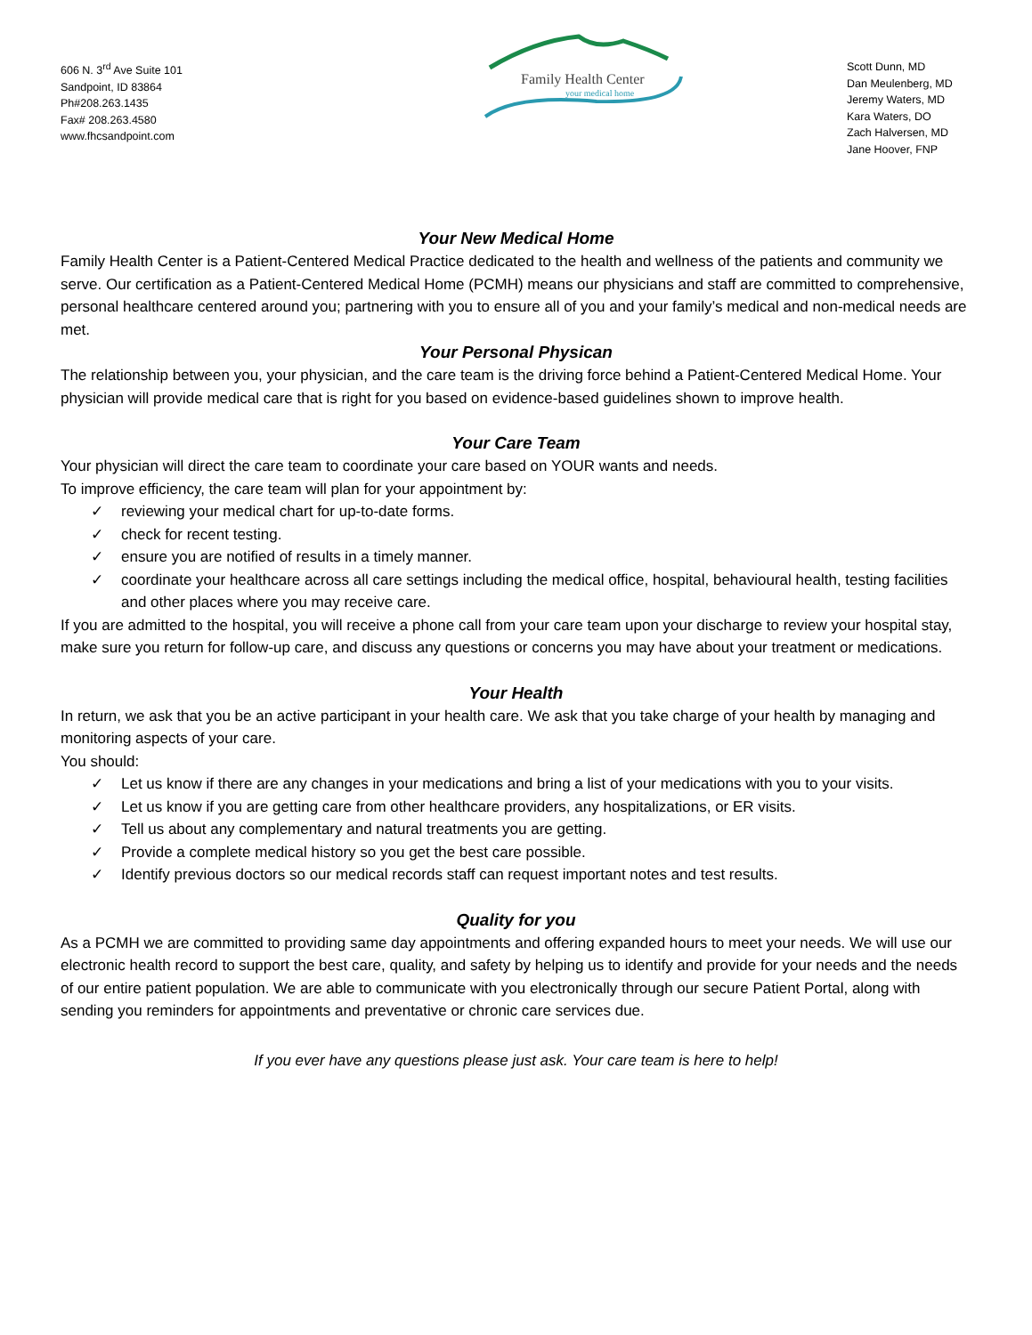606 N. 3<sup>rd</sup> Ave Suite 101
Sandpoint, ID 83864
Ph#208.263.1435
Fax# 208.263.4580
www.fhcsandpoint.com
Family Health Center
your medical home
Scott Dunn, MD
Dan Meulenberg, MD
Jeremy Waters, MD
Kara Waters, DO
Zach Halversen, MD
Jane Hoover, FNP
Your New Medical Home
Family Health Center is a Patient-Centered Medical Practice dedicated to the health and wellness of the patients and community we serve. Our certification as a Patient-Centered Medical Home (PCMH) means our physicians and staff are committed to comprehensive, personal healthcare centered around you; partnering with you to ensure all of you and your family’s medical and non-medical needs are met.
Your Personal Physican
The relationship between you, your physician, and the care team is the driving force behind a Patient-Centered Medical Home. Your physician will provide medical care that is right for you based on evidence-based guidelines shown to improve health.
Your Care Team
Your physician will direct the care team to coordinate your care based on YOUR wants and needs.
To improve efficiency, the care team will plan for your appointment by:
✓ reviewing your medical chart for up-to-date forms.
✓ check for recent testing.
✓ ensure you are notified of results in a timely manner.
✓ coordinate your healthcare across all care settings including the medical office, hospital, behavioural health, testing facilities and other places where you may receive care.
If you are admitted to the hospital, you will receive a phone call from your care team upon your discharge to review your hospital stay, make sure you return for follow-up care, and discuss any questions or concerns you may have about your treatment or medications.
Your Health
In return, we ask that you be an active participant in your health care. We ask that you take charge of your health by managing and monitoring aspects of your care.
You should:
✓ Let us know if there are any changes in your medications and bring a list of your medications with you to your visits.
✓ Let us know if you are getting care from other healthcare providers, any hospitalizations, or ER visits.
✓ Tell us about any complementary and natural treatments you are getting.
✓ Provide a complete medical history so you get the best care possible.
✓ Identify previous doctors so our medical records staff can request important notes and test results.
Quality for you
As a PCMH we are committed to providing same day appointments and offering expanded hours to meet your needs. We will use our electronic health record to support the best care, quality, and safety by helping us to identify and provide for your needs and the needs of our entire patient population. We are able to communicate with you electronically through our secure Patient Portal, along with sending you reminders for appointments and preventative or chronic care services due.
If you ever have any questions please just ask. Your care team is here to help!